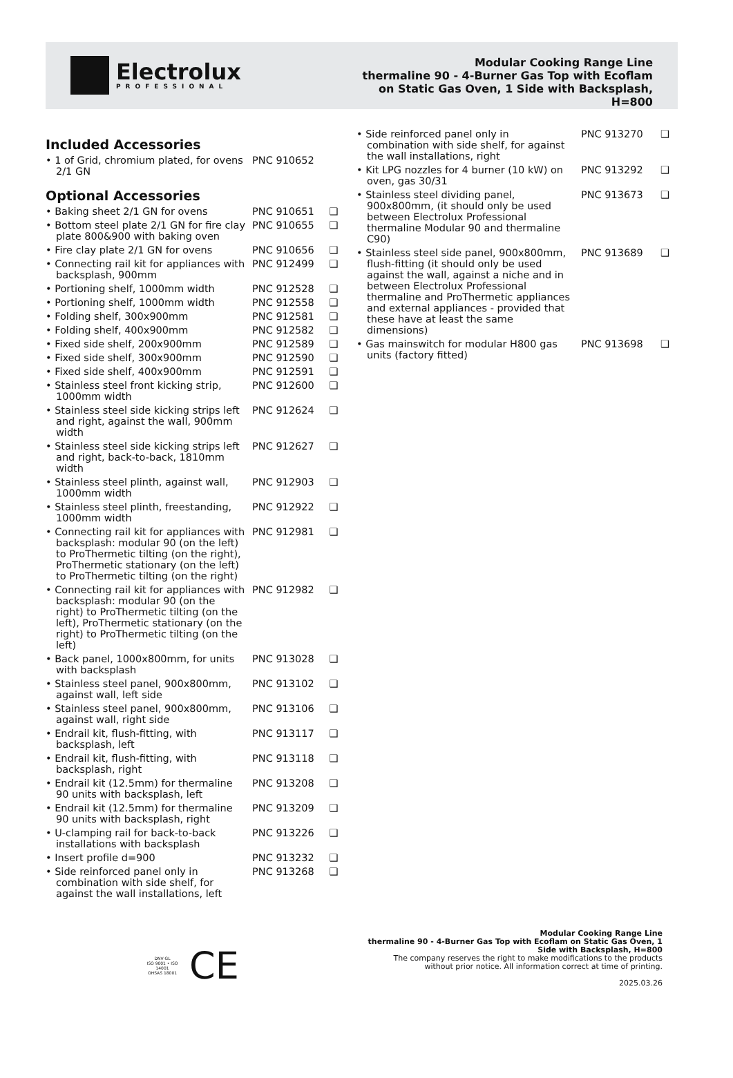Electrolux
PROFESSIONAL
Modular Cooking Range Line
thermaline 90 - 4-Burner Gas Top with Ecoflam
on Static Gas Oven, 1 Side with Backsplash,
H=800
Included Accessories
| • 1 of Grid, chromium plated, for ovens 2/1 GN | PNC 910652 | |
Optional Accessories
| • Baking sheet 2/1 GN for ovens | PNC 910651 | ❑ |
| • Bottom steel plate 2/1 GN for fire clay plate 800&900 with baking oven | PNC 910655 | ❑ |
| • Fire clay plate 2/1 GN for ovens | PNC 910656 | ❑ |
| • Connecting rail kit for appliances with backsplash, 900mm | PNC 912499 | ❑ |
| • Portioning shelf, 1000mm width | PNC 912528 | ❑ |
| • Portioning shelf, 1000mm width | PNC 912558 | ❑ |
| • Folding shelf, 300x900mm | PNC 912581 | ❑ |
| • Folding shelf, 400x900mm | PNC 912582 | ❑ |
| • Fixed side shelf, 200x900mm | PNC 912589 | ❑ |
| • Fixed side shelf, 300x900mm | PNC 912590 | ❑ |
| • Fixed side shelf, 400x900mm | PNC 912591 | ❑ |
| • Stainless steel front kicking strip, 1000mm width | PNC 912600 | ❑ |
| • Stainless steel side kicking strips left and right, against the wall, 900mm width | PNC 912624 | ❑ |
| • Stainless steel side kicking strips left and right, back-to-back, 1810mm width | PNC 912627 | ❑ |
| • Stainless steel plinth, against wall, 1000mm width | PNC 912903 | ❑ |
| • Stainless steel plinth, freestanding, 1000mm width | PNC 912922 | ❑ |
| • Connecting rail kit for appliances with backsplash: modular 90 (on the left) to ProThermetic tilting (on the right), ProThermetic stationary (on the left) to ProThermetic tilting (on the right) | PNC 912981 | ❑ |
| • Connecting rail kit for appliances with backsplash: modular 90 (on the right) to ProThermetic tilting (on the left), ProThermetic stationary (on the right) to ProThermetic tilting (on the left) | PNC 912982 | ❑ |
| • Back panel, 1000x800mm, for units with backsplash | PNC 913028 | ❑ |
| • Stainless steel panel, 900x800mm, against wall, left side | PNC 913102 | ❑ |
| • Stainless steel panel, 900x800mm, against wall, right side | PNC 913106 | ❑ |
| • Endrail kit, flush-fitting, with backsplash, left | PNC 913117 | ❑ |
| • Endrail kit, flush-fitting, with backsplash, right | PNC 913118 | ❑ |
| • Endrail kit (12.5mm) for thermaline 90 units with backsplash, left | PNC 913208 | ❑ |
| • Endrail kit (12.5mm) for thermaline 90 units with backsplash, right | PNC 913209 | ❑ |
| • U-clamping rail for back-to-back installations with backsplash | PNC 913226 | ❑ |
| • Insert profile d=900 | PNC 913232 | ❑ |
| • Side reinforced panel only in combination with side shelf, for against the wall installations, left | PNC 913268 | ❑ |
| • Side reinforced panel only in combination with side shelf, for against the wall installations, right | PNC 913270 | ❑ |
| • Kit LPG nozzles for 4 burner (10 kW) on oven, gas 30/31 | PNC 913292 | ❑ |
| • Stainless steel dividing panel, 900x800mm, (it should only be used between Electrolux Professional thermaline Modular 90 and thermaline C90) | PNC 913673 | ❑ |
| • Stainless steel side panel, 900x800mm, flush-fitting (it should only be used against the wall, against a niche and in between Electrolux Professional thermaline and ProThermetic appliances and external appliances - provided that these have at least the same dimensions) | PNC 913689 | ❑ |
| • Gas mainswitch for modular H800 gas units (factory fitted) | PNC 913698 | ❑ |
DNV·GL
ISO 9001 • ISO 14001
OHSAS 18001
CE
Modular Cooking Range Line
thermaline 90 - 4-Burner Gas Top with Ecoflam on Static Gas Oven, 1
Side with Backsplash, H=800
The company reserves the right to make modifications to the products
without prior notice. All information correct at time of printing.
2025.03.26